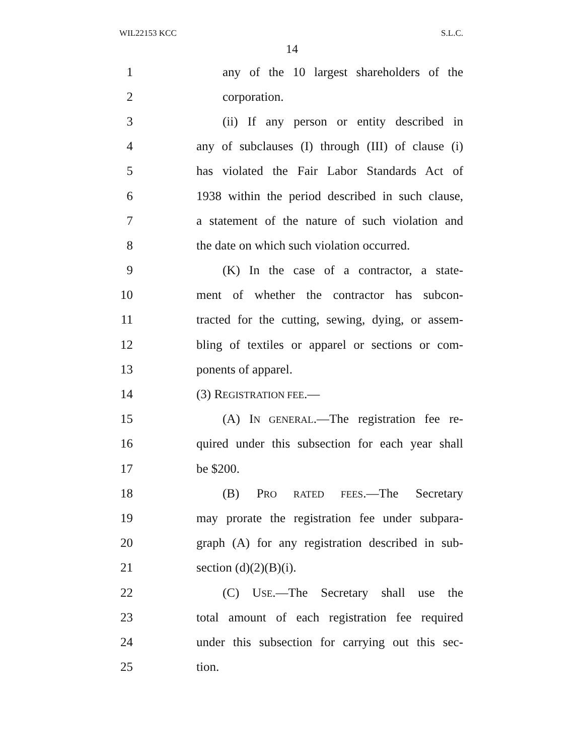WIL22153 KCC S.L.C.
14
1 any of the 10 largest shareholders of the
2 corporation.
3 (ii) If any person or entity described in
4 any of subclauses (I) through (III) of clause (i)
5 has violated the Fair Labor Standards Act of
6 1938 within the period described in such clause,
7 a statement of the nature of such violation and
8 the date on which such violation occurred.
9 (K) In the case of a contractor, a state-
10 ment of whether the contractor has subcon-
11 tracted for the cutting, sewing, dying, or assem-
12 bling of textiles or apparel or sections or com-
13 ponents of apparel.
14 (3) REGISTRATION FEE.—
15 (A) IN GENERAL.—The registration fee re-
16 quired under this subsection for each year shall
17 be $200.
18 (B) PRO RATED FEES.—The Secretary
19 may prorate the registration fee under subpara-
20 graph (A) for any registration described in sub-
21 section (d)(2)(B)(i).
22 (C) USE.—The Secretary shall use the
23 total amount of each registration fee required
24 under this subsection for carrying out this sec-
25 tion.